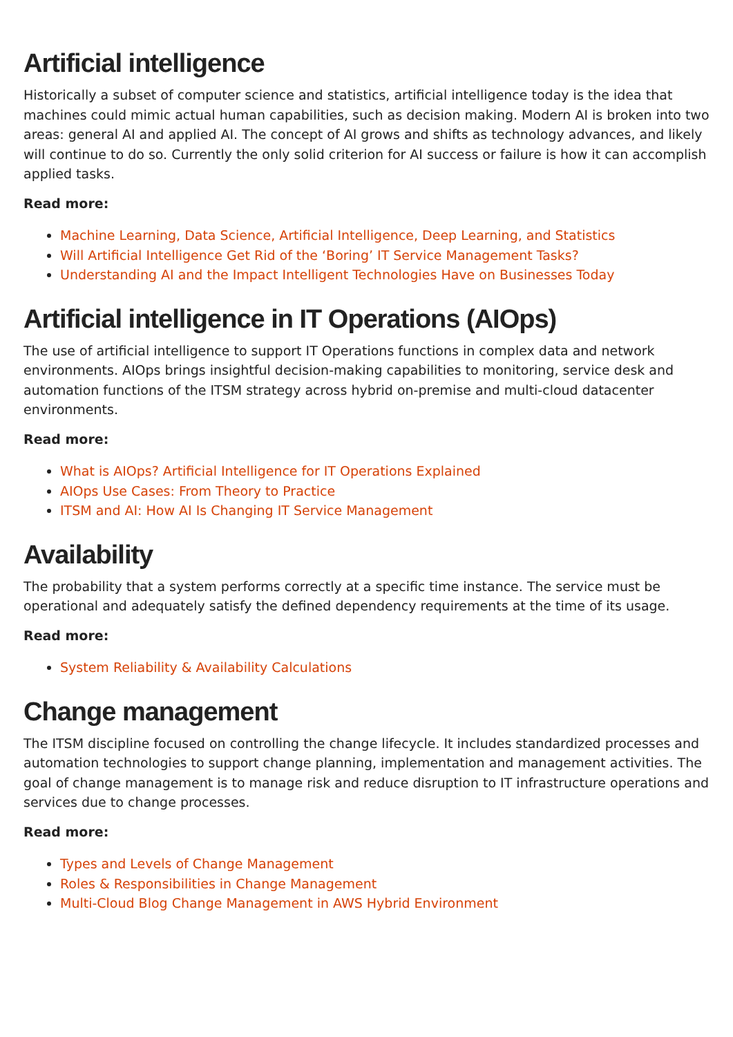Artificial intelligence
Historically a subset of computer science and statistics, artificial intelligence today is the idea that machines could mimic actual human capabilities, such as decision making. Modern AI is broken into two areas: general AI and applied AI. The concept of AI grows and shifts as technology advances, and likely will continue to do so. Currently the only solid criterion for AI success or failure is how it can accomplish applied tasks.
Read more:
Machine Learning, Data Science, Artificial Intelligence, Deep Learning, and Statistics
Will Artificial Intelligence Get Rid of the ‘Boring’ IT Service Management Tasks?
Understanding AI and the Impact Intelligent Technologies Have on Businesses Today
Artificial intelligence in IT Operations (AIOps)
The use of artificial intelligence to support IT Operations functions in complex data and network environments. AIOps brings insightful decision-making capabilities to monitoring, service desk and automation functions of the ITSM strategy across hybrid on-premise and multi-cloud datacenter environments.
Read more:
What is AIOps? Artificial Intelligence for IT Operations Explained
AIOps Use Cases: From Theory to Practice
ITSM and AI: How AI Is Changing IT Service Management
Availability
The probability that a system performs correctly at a specific time instance. The service must be operational and adequately satisfy the defined dependency requirements at the time of its usage.
Read more:
System Reliability & Availability Calculations
Change management
The ITSM discipline focused on controlling the change lifecycle. It includes standardized processes and automation technologies to support change planning, implementation and management activities. The goal of change management is to manage risk and reduce disruption to IT infrastructure operations and services due to change processes.
Read more:
Types and Levels of Change Management
Roles & Responsibilities in Change Management
Multi-Cloud Blog Change Management in AWS Hybrid Environment